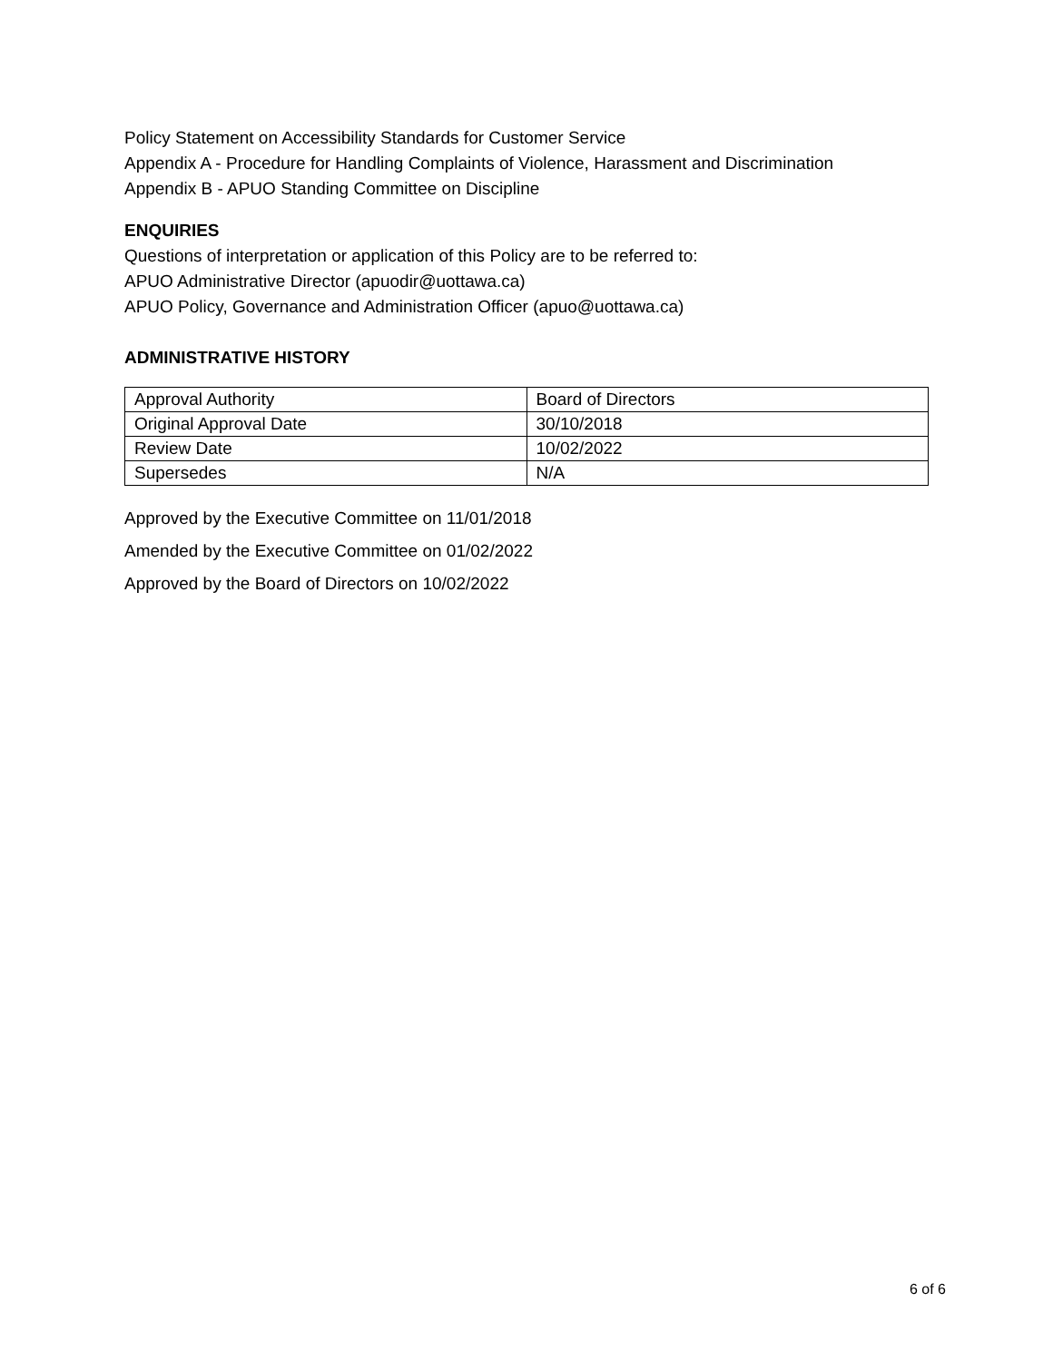Policy Statement on Accessibility Standards for Customer Service
Appendix A - Procedure for Handling Complaints of Violence, Harassment and Discrimination
Appendix B - APUO Standing Committee on Discipline
ENQUIRIES
Questions of interpretation or application of this Policy are to be referred to:
APUO Administrative Director (apuodir@uottawa.ca)
APUO Policy, Governance and Administration Officer (apuo@uottawa.ca)
ADMINISTRATIVE HISTORY
| Approval Authority | Board of Directors |
| Original Approval Date | 30/10/2018 |
| Review Date | 10/02/2022 |
| Supersedes | N/A |
Approved by the Executive Committee on 11/01/2018
Amended by the Executive Committee on 01/02/2022
Approved by the Board of Directors on 10/02/2022
6 of 6